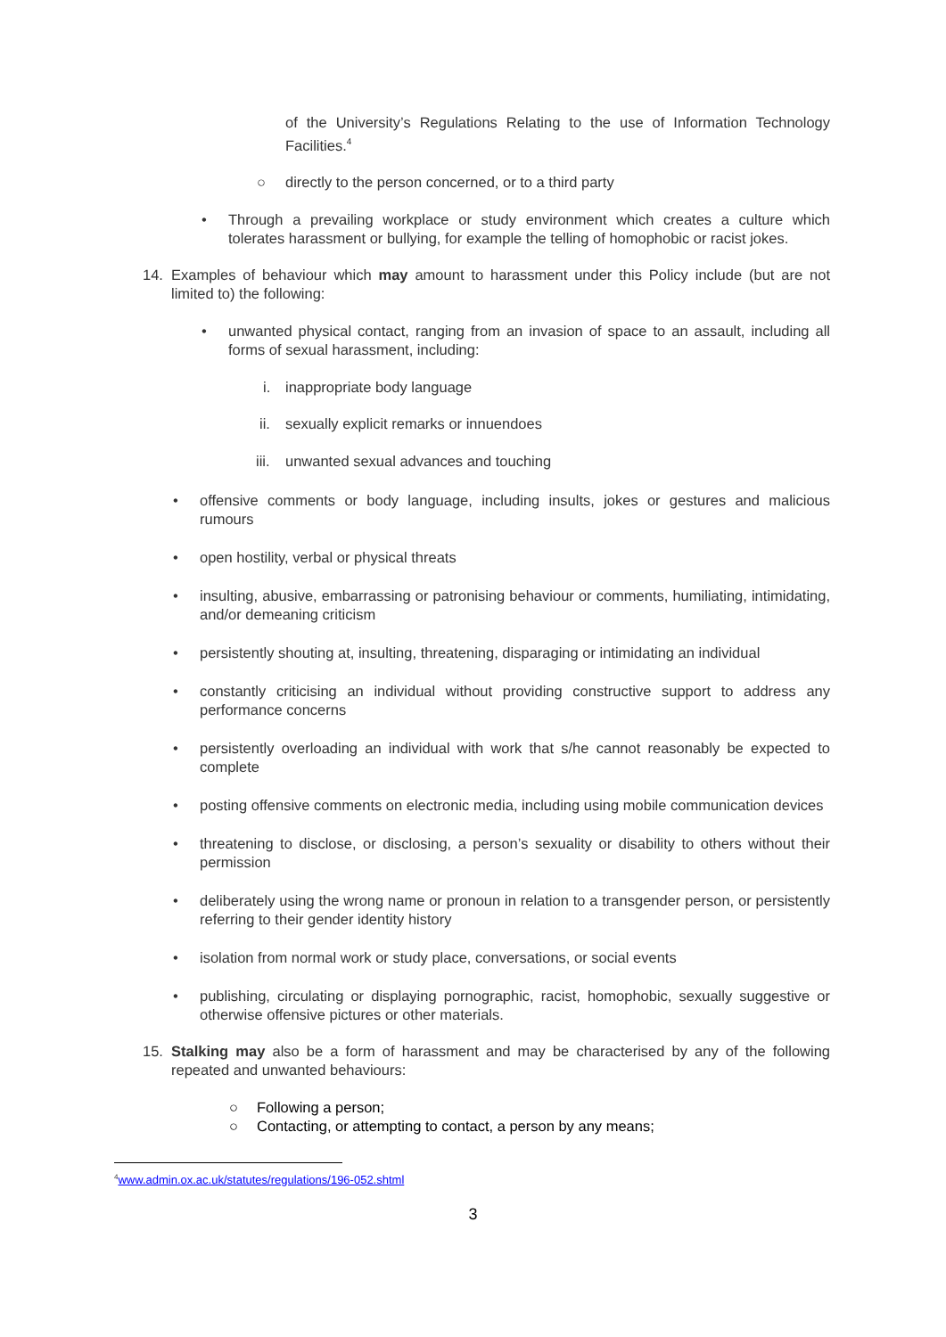of the University’s Regulations Relating to the use of Information Technology Facilities.<sup>4</sup>
○ directly to the person concerned, or to a third party
• Through a prevailing workplace or study environment which creates a culture which tolerates harassment or bullying, for example the telling of homophobic or racist jokes.
14. Examples of behaviour which may amount to harassment under this Policy include (but are not limited to) the following:
• unwanted physical contact, ranging from an invasion of space to an assault, including all forms of sexual harassment, including:
i. inappropriate body language
ii. sexually explicit remarks or innuendoes
iii. unwanted sexual advances and touching
• offensive comments or body language, including insults, jokes or gestures and malicious rumours
• open hostility, verbal or physical threats
• insulting, abusive, embarrassing or patronising behaviour or comments, humiliating, intimidating, and/or demeaning criticism
• persistently shouting at, insulting, threatening, disparaging or intimidating an individual
• constantly criticising an individual without providing constructive support to address any performance concerns
• persistently overloading an individual with work that s/he cannot reasonably be expected to complete
• posting offensive comments on electronic media, including using mobile communication devices
• threatening to disclose, or disclosing, a person’s sexuality or disability to others without their permission
• deliberately using the wrong name or pronoun in relation to a transgender person, or persistently referring to their gender identity history
• isolation from normal work or study place, conversations, or social events
• publishing, circulating or displaying pornographic, racist, homophobic, sexually suggestive or otherwise offensive pictures or other materials.
15. Stalking may also be a form of harassment and may be characterised by any of the following repeated and unwanted behaviours:
○ Following a person;
○ Contacting, or attempting to contact, a person by any means;
<sup>4</sup> www.admin.ox.ac.uk/statutes/regulations/196-052.shtml
3